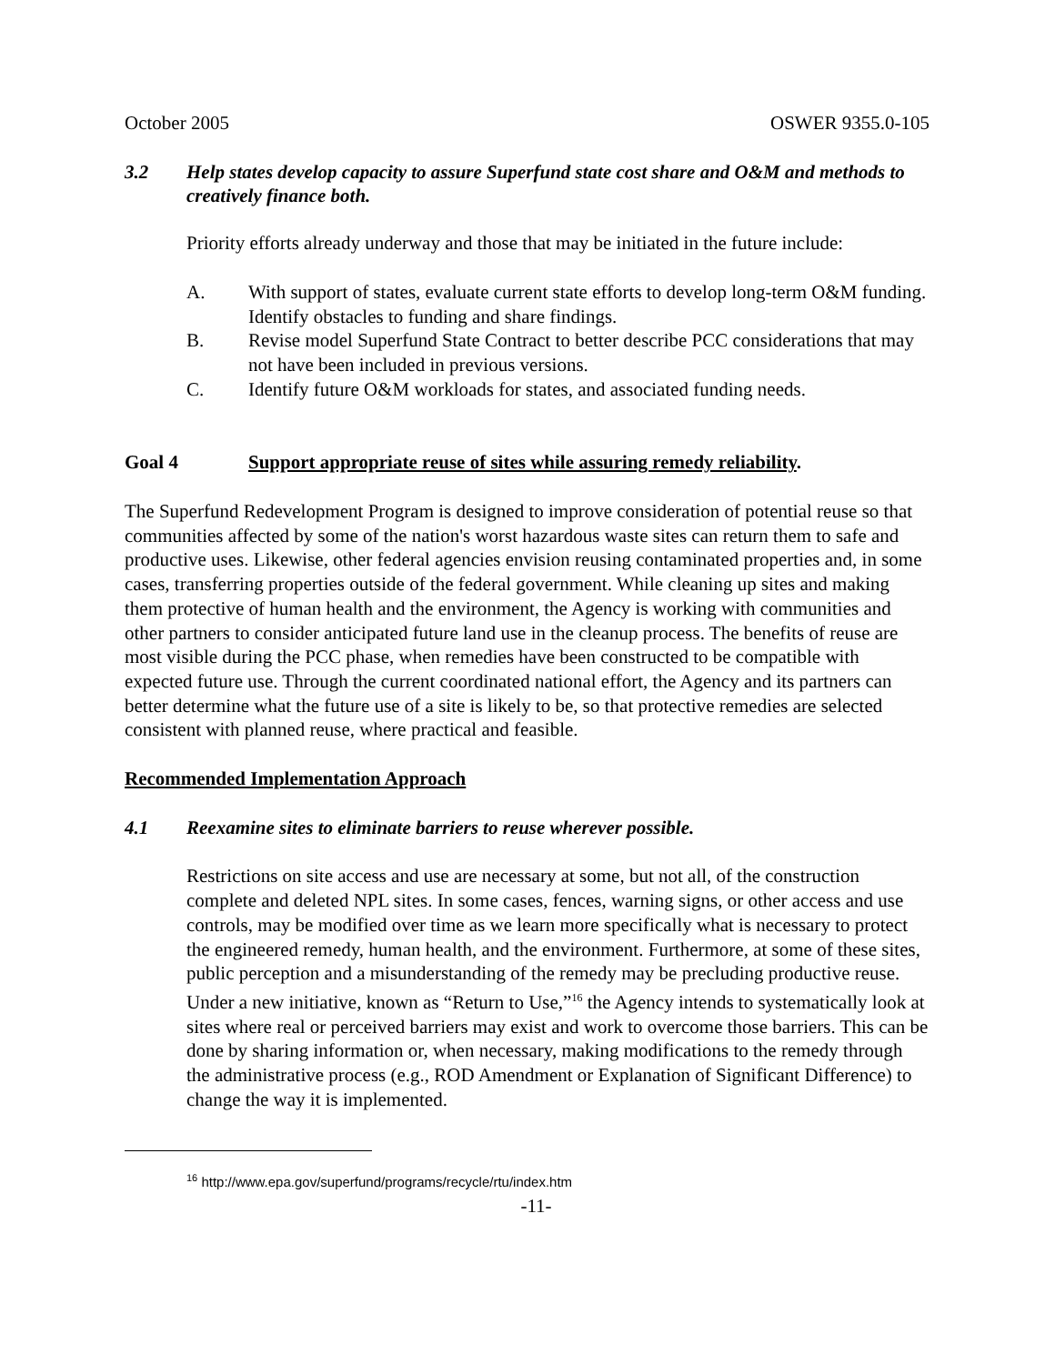October 2005 OSWER 9355.0-105
3.2 Help states develop capacity to assure Superfund state cost share and O&M and methods to creatively finance both.
Priority efforts already underway and those that may be initiated in the future include:
A. With support of states, evaluate current state efforts to develop long-term O&M funding. Identify obstacles to funding and share findings.
B. Revise model Superfund State Contract to better describe PCC considerations that may not have been included in previous versions.
C. Identify future O&M workloads for states, and associated funding needs.
Goal 4 Support appropriate reuse of sites while assuring remedy reliability.
The Superfund Redevelopment Program is designed to improve consideration of potential reuse so that communities affected by some of the nation's worst hazardous waste sites can return them to safe and productive uses. Likewise, other federal agencies envision reusing contaminated properties and, in some cases, transferring properties outside of the federal government. While cleaning up sites and making them protective of human health and the environment, the Agency is working with communities and other partners to consider anticipated future land use in the cleanup process. The benefits of reuse are most visible during the PCC phase, when remedies have been constructed to be compatible with expected future use. Through the current coordinated national effort, the Agency and its partners can better determine what the future use of a site is likely to be, so that protective remedies are selected consistent with planned reuse, where practical and feasible.
Recommended Implementation Approach
4.1 Reexamine sites to eliminate barriers to reuse wherever possible.
Restrictions on site access and use are necessary at some, but not all, of the construction complete and deleted NPL sites. In some cases, fences, warning signs, or other access and use controls, may be modified over time as we learn more specifically what is necessary to protect the engineered remedy, human health, and the environment. Furthermore, at some of these sites, public perception and a misunderstanding of the remedy may be precluding productive reuse. Under a new initiative, known as “Return to Use,”<sup>16</sup> the Agency intends to systematically look at sites where real or perceived barriers may exist and work to overcome those barriers. This can be done by sharing information or, when necessary, making modifications to the remedy through the administrative process (e.g., ROD Amendment or Explanation of Significant Difference) to change the way it is implemented.
<sup>16</sup> http://www.epa.gov/superfund/programs/recycle/rtu/index.htm
-11-